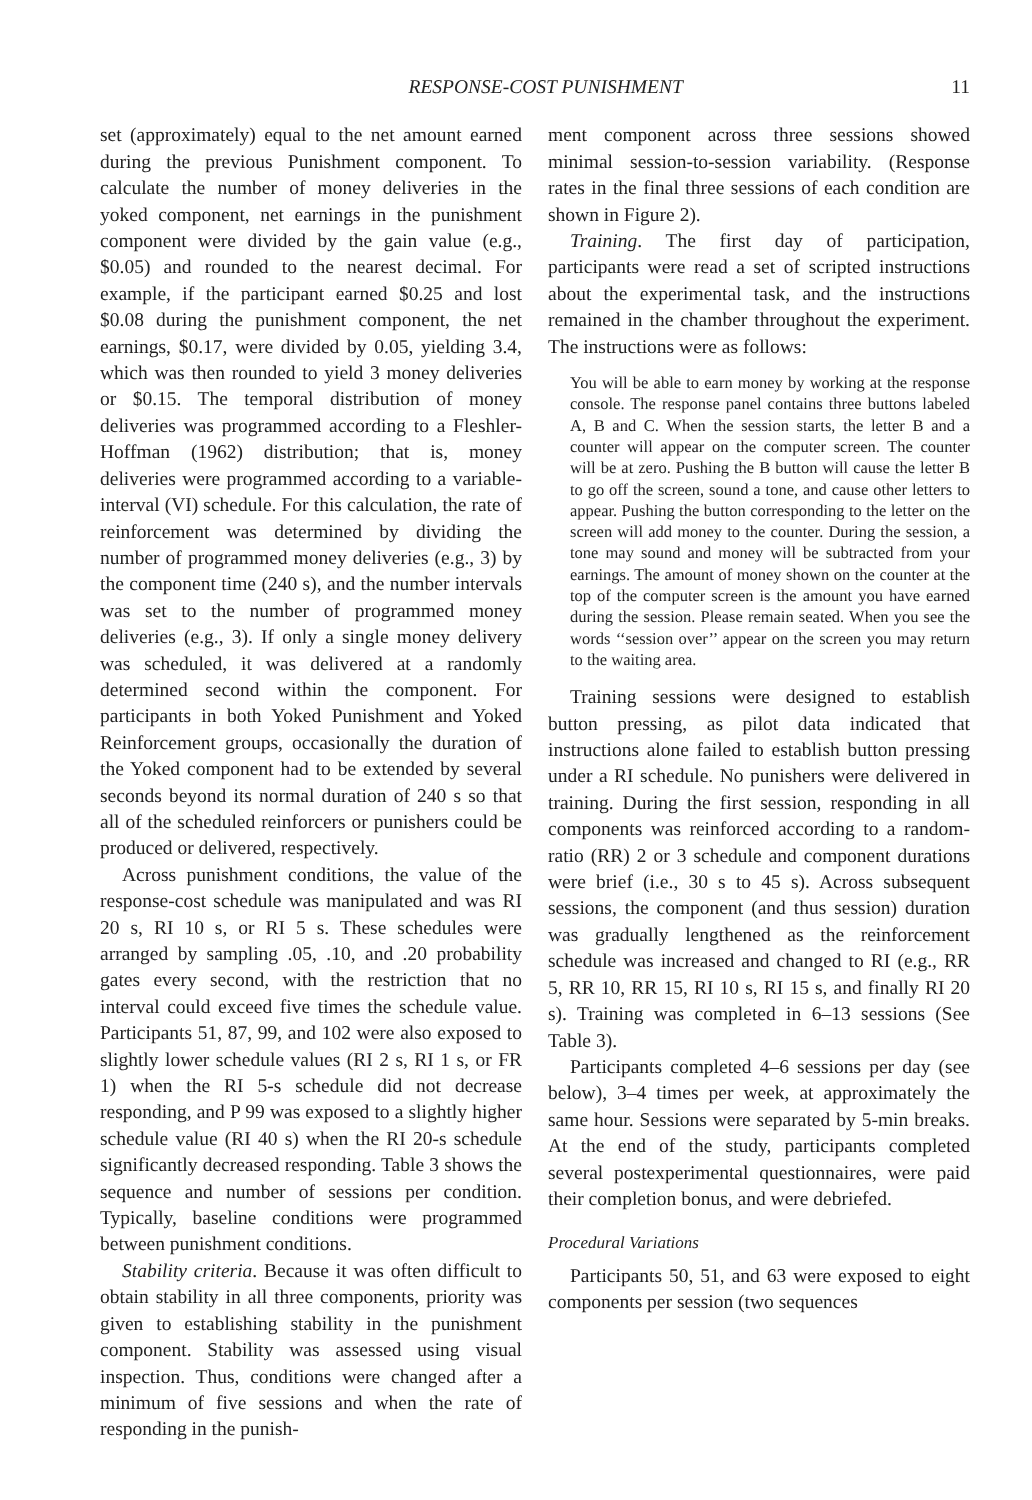RESPONSE-COST PUNISHMENT 11
set (approximately) equal to the net amount earned during the previous Punishment component. To calculate the number of money deliveries in the yoked component, net earnings in the punishment component were divided by the gain value (e.g., $0.05) and rounded to the nearest decimal. For example, if the participant earned $0.25 and lost $0.08 during the punishment component, the net earnings, $0.17, were divided by 0.05, yielding 3.4, which was then rounded to yield 3 money deliveries or $0.15. The temporal distribution of money deliveries was programmed according to a Fleshler-Hoffman (1962) distribution; that is, money deliveries were programmed according to a variable-interval (VI) schedule. For this calculation, the rate of reinforcement was determined by dividing the number of programmed money deliveries (e.g., 3) by the component time (240 s), and the number intervals was set to the number of programmed money deliveries (e.g., 3). If only a single money delivery was scheduled, it was delivered at a randomly determined second within the component. For participants in both Yoked Punishment and Yoked Reinforcement groups, occasionally the duration of the Yoked component had to be extended by several seconds beyond its normal duration of 240 s so that all of the scheduled reinforcers or punishers could be produced or delivered, respectively.
Across punishment conditions, the value of the response-cost schedule was manipulated and was RI 20 s, RI 10 s, or RI 5 s. These schedules were arranged by sampling .05, .10, and .20 probability gates every second, with the restriction that no interval could exceed five times the schedule value. Participants 51, 87, 99, and 102 were also exposed to slightly lower schedule values (RI 2 s, RI 1 s, or FR 1) when the RI 5-s schedule did not decrease responding, and P 99 was exposed to a slightly higher schedule value (RI 40 s) when the RI 20-s schedule significantly decreased responding. Table 3 shows the sequence and number of sessions per condition. Typically, baseline conditions were programmed between punishment conditions.
Stability criteria. Because it was often difficult to obtain stability in all three components, priority was given to establishing stability in the punishment component. Stability was assessed using visual inspection. Thus, conditions were changed after a minimum of five sessions and when the rate of responding in the punish-
ment component across three sessions showed minimal session-to-session variability. (Response rates in the final three sessions of each condition are shown in Figure 2).
Training. The first day of participation, participants were read a set of scripted instructions about the experimental task, and the instructions remained in the chamber throughout the experiment. The instructions were as follows:
You will be able to earn money by working at the response console. The response panel contains three buttons labeled A, B and C. When the session starts, the letter B and a counter will appear on the computer screen. The counter will be at zero. Pushing the B button will cause the letter B to go off the screen, sound a tone, and cause other letters to appear. Pushing the button corresponding to the letter on the screen will add money to the counter. During the session, a tone may sound and money will be subtracted from your earnings. The amount of money shown on the counter at the top of the computer screen is the amount you have earned during the session. Please remain seated. When you see the words ‘‘session over’’ appear on the screen you may return to the waiting area.
Training sessions were designed to establish button pressing, as pilot data indicated that instructions alone failed to establish button pressing under a RI schedule. No punishers were delivered in training. During the first session, responding in all components was reinforced according to a random-ratio (RR) 2 or 3 schedule and component durations were brief (i.e., 30 s to 45 s). Across subsequent sessions, the component (and thus session) duration was gradually lengthened as the reinforcement schedule was increased and changed to RI (e.g., RR 5, RR 10, RR 15, RI 10 s, RI 15 s, and finally RI 20 s). Training was completed in 6–13 sessions (See Table 3).
Participants completed 4–6 sessions per day (see below), 3–4 times per week, at approximately the same hour. Sessions were separated by 5-min breaks. At the end of the study, participants completed several postexperimental questionnaires, were paid their completion bonus, and were debriefed.
Procedural Variations
Participants 50, 51, and 63 were exposed to eight components per session (two sequences